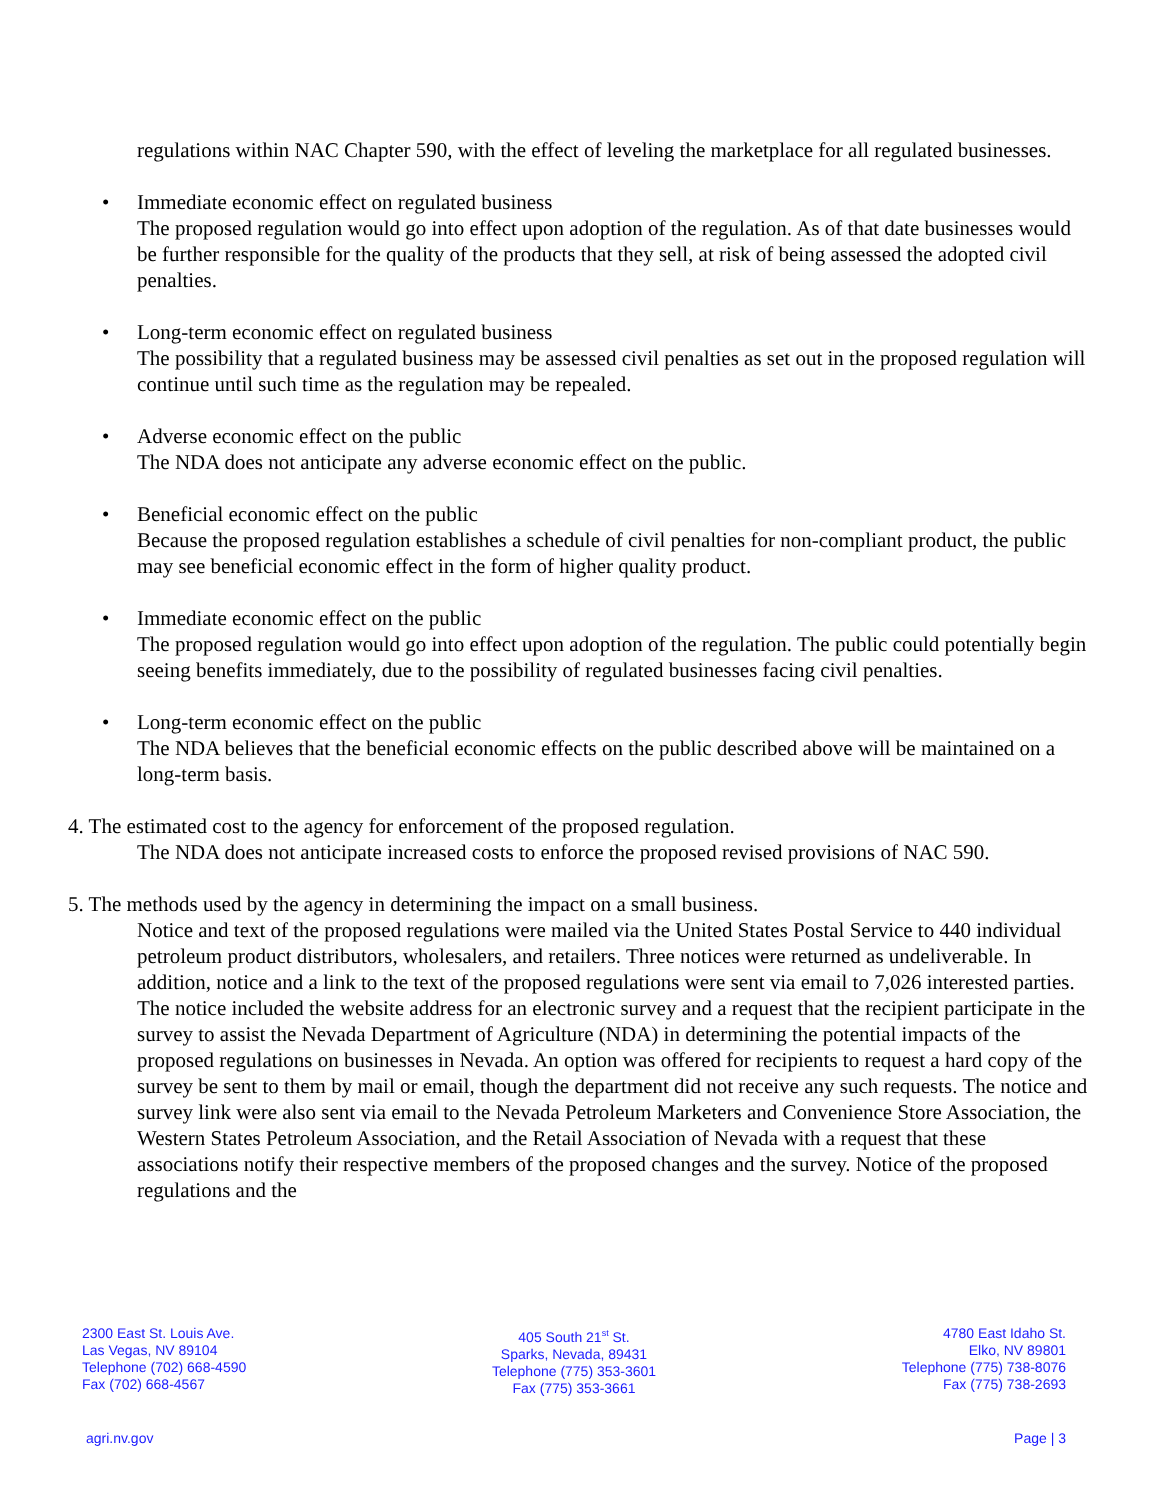regulations within NAC Chapter 590, with the effect of leveling the marketplace for all regulated businesses.
• Immediate economic effect on regulated business
The proposed regulation would go into effect upon adoption of the regulation. As of that date businesses would be further responsible for the quality of the products that they sell, at risk of being assessed the adopted civil penalties.
• Long-term economic effect on regulated business
The possibility that a regulated business may be assessed civil penalties as set out in the proposed regulation will continue until such time as the regulation may be repealed.
• Adverse economic effect on the public
The NDA does not anticipate any adverse economic effect on the public.
• Beneficial economic effect on the public
Because the proposed regulation establishes a schedule of civil penalties for non-compliant product, the public may see beneficial economic effect in the form of higher quality product.
• Immediate economic effect on the public
The proposed regulation would go into effect upon adoption of the regulation. The public could potentially begin seeing benefits immediately, due to the possibility of regulated businesses facing civil penalties.
• Long-term economic effect on the public
The NDA believes that the beneficial economic effects on the public described above will be maintained on a long-term basis.
4. The estimated cost to the agency for enforcement of the proposed regulation.
The NDA does not anticipate increased costs to enforce the proposed revised provisions of NAC 590.
5. The methods used by the agency in determining the impact on a small business.
Notice and text of the proposed regulations were mailed via the United States Postal Service to 440 individual petroleum product distributors, wholesalers, and retailers. Three notices were returned as undeliverable. In addition, notice and a link to the text of the proposed regulations were sent via email to 7,026 interested parties. The notice included the website address for an electronic survey and a request that the recipient participate in the survey to assist the Nevada Department of Agriculture (NDA) in determining the potential impacts of the proposed regulations on businesses in Nevada. An option was offered for recipients to request a hard copy of the survey be sent to them by mail or email, though the department did not receive any such requests. The notice and survey link were also sent via email to the Nevada Petroleum Marketers and Convenience Store Association, the Western States Petroleum Association, and the Retail Association of Nevada with a request that these associations notify their respective members of the proposed changes and the survey. Notice of the proposed regulations and the
2300 East St. Louis Ave.
Las Vegas, NV 89104
Telephone (702) 668-4590
Fax (702) 668-4567
405 South 21<sup>st</sup> St.
Sparks, Nevada, 89431
Telephone (775) 353-3601
Fax (775) 353-3661
4780 East Idaho St.
Elko, NV 89801
Telephone (775) 738-8076
Fax (775) 738-2693
agri.nv.gov Page | 3